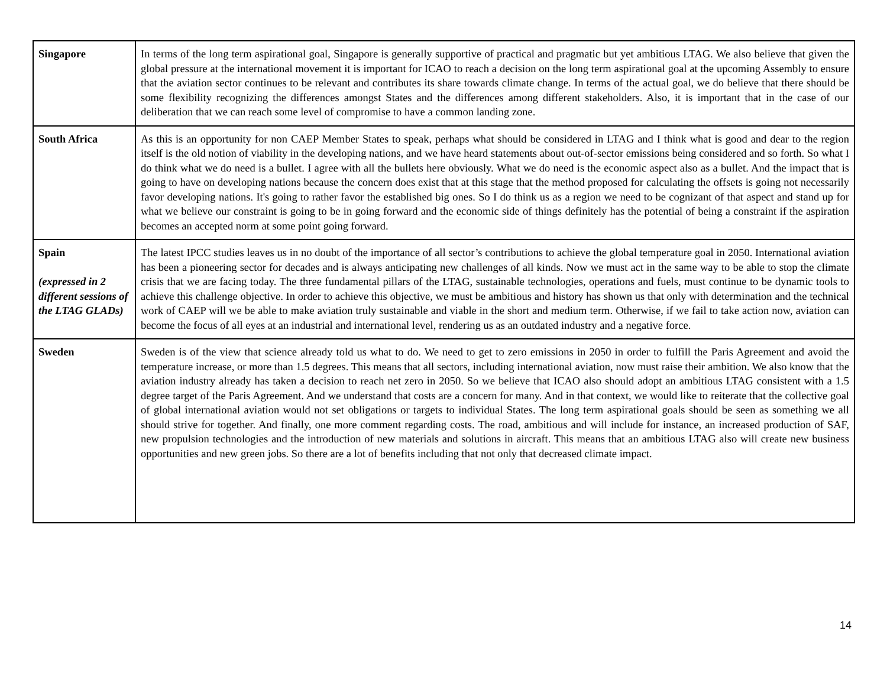| Singapore | In terms of the long term aspirational goal, Singapore is generally supportive of practical and pragmatic but yet ambitious LTAG. We also believe that given the global pressure at the international movement it is important for ICAO to reach a decision on the long term aspirational goal at the upcoming Assembly to ensure that the aviation sector continues to be relevant and contributes its share towards climate change. In terms of the actual goal, we do believe that there should be some flexibility recognizing the differences amongst States and the differences among different stakeholders. Also, it is important that in the case of our deliberation that we can reach some level of compromise to have a common landing zone. |
| South Africa | As this is an opportunity for non CAEP Member States to speak, perhaps what should be considered in LTAG and I think what is good and dear to the region itself is the old notion of viability in the developing nations, and we have heard statements about out-of-sector emissions being considered and so forth. So what I do think what we do need is a bullet. I agree with all the bullets here obviously. What we do need is the economic aspect also as a bullet. And the impact that is going to have on developing nations because the concern does exist that at this stage that the method proposed for calculating the offsets is going not necessarily favor developing nations. It's going to rather favor the established big ones. So I do think us as a region we need to be cognizant of that aspect and stand up for what we believe our constraint is going to be in going forward and the economic side of things definitely has the potential of being a constraint if the aspiration becomes an accepted norm at some point going forward. |
| Spain (expressed in 2 different sessions of the LTAG GLADs) | The latest IPCC studies leaves us in no doubt of the importance of all sector’s contributions to achieve the global temperature goal in 2050. International aviation has been a pioneering sector for decades and is always anticipating new challenges of all kinds. Now we must act in the same way to be able to stop the climate crisis that we are facing today. The three fundamental pillars of the LTAG, sustainable technologies, operations and fuels, must continue to be dynamic tools to achieve this challenge objective. In order to achieve this objective, we must be ambitious and history has shown us that only with determination and the technical work of CAEP will we be able to make aviation truly sustainable and viable in the short and medium term. Otherwise, if we fail to take action now, aviation can become the focus of all eyes at an industrial and international level, rendering us as an outdated industry and a negative force. |
| Sweden | Sweden is of the view that science already told us what to do. We need to get to zero emissions in 2050 in order to fulfill the Paris Agreement and avoid the temperature increase, or more than 1.5 degrees. This means that all sectors, including international aviation, now must raise their ambition. We also know that the aviation industry already has taken a decision to reach net zero in 2050. So we believe that ICAO also should adopt an ambitious LTAG consistent with a 1.5 degree target of the Paris Agreement. And we understand that costs are a concern for many. And in that context, we would like to reiterate that the collective goal of global international aviation would not set obligations or targets to individual States. The long term aspirational goals should be seen as something we all should strive for together. And finally, one more comment regarding costs. The road, ambitious and will include for instance, an increased production of SAF, new propulsion technologies and the introduction of new materials and solutions in aircraft. This means that an ambitious LTAG also will create new business opportunities and new green jobs. So there are a lot of benefits including that not only that decreased climate impact. |
14